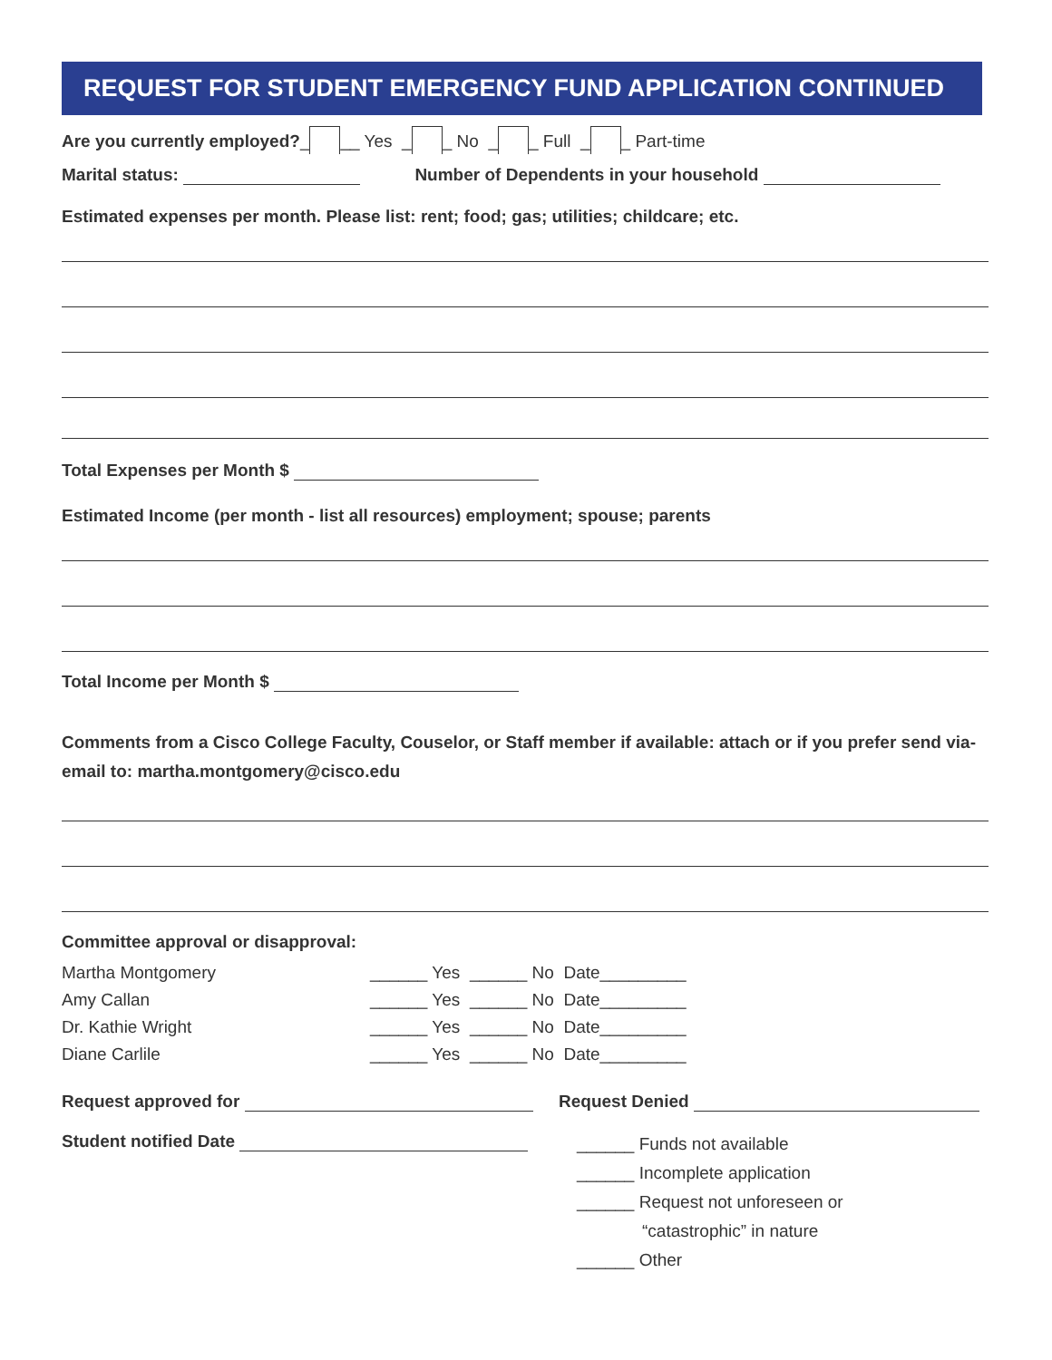REQUEST FOR STUDENT EMERGENCY FUND APPLICATION CONTINUED
Are you currently employed?_ __ Yes _ _ No _ _ Full _ _ Part-time
Marital status: Number of Dependents in your household
Estimated expenses per month. Please list: rent; food; gas; utilities; childcare; etc.
Total Expenses per Month $
Estimated Income (per month - list all resources) employment; spouse; parents
Total Income per Month $
Comments from a Cisco College Faculty, Couselor, or Staff member if available: attach or if you prefer send via-email to: martha.montgomery@cisco.edu
Committee approval or disapproval:
Martha Montgomery
______ Yes ______ No Date_________
Amy Callan
______ Yes ______ No Date_________
Dr. Kathie Wright
______ Yes ______ No Date_________
Diane Carlile
______ Yes ______ No Date_________
Request approved for
Student notified Date
Request Denied
______ Funds not available
______ Incomplete application
______ Request not unforeseen or
“catastrophic” in nature
______ Other